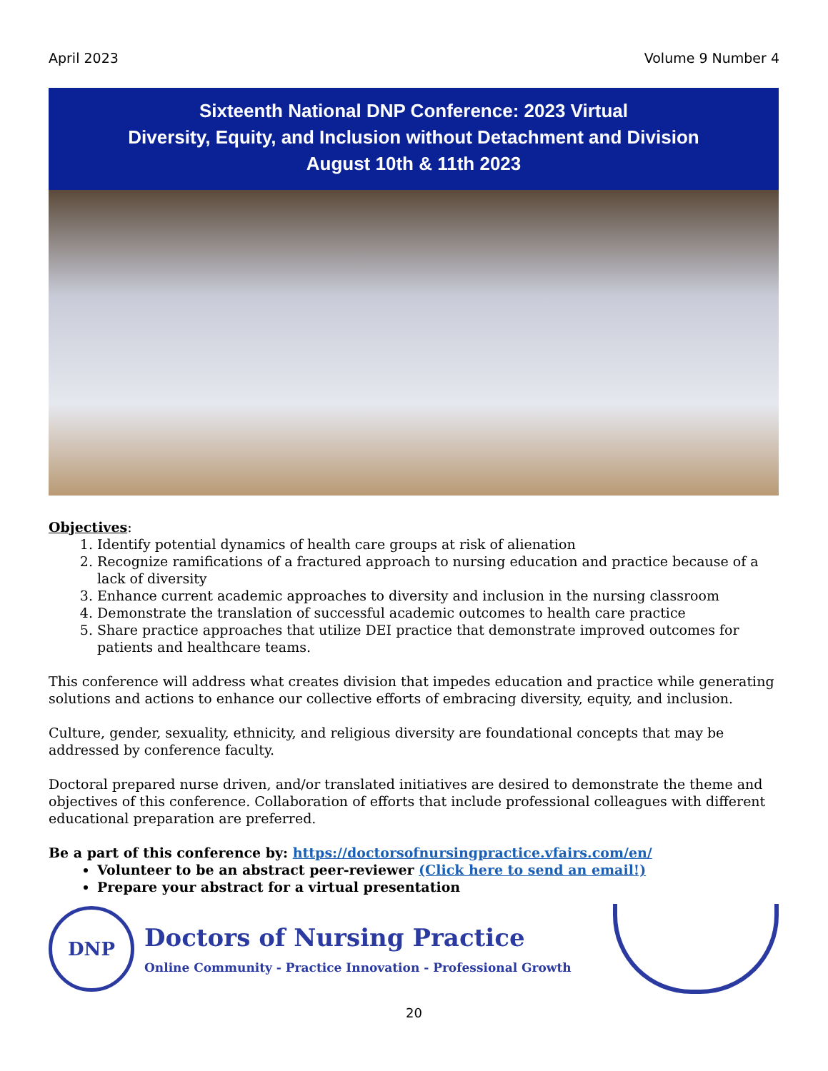April 2023 Volume 9 Number 4
Sixteenth National DNP Conference: 2023 Virtual
Diversity, Equity, and Inclusion without Detachment and Division
August 10th & 11th 2023
Objectives:
1. Identify potential dynamics of health care groups at risk of alienation
2. Recognize ramifications of a fractured approach to nursing education and practice because of a lack of diversity
3. Enhance current academic approaches to diversity and inclusion in the nursing classroom
4. Demonstrate the translation of successful academic outcomes to health care practice
5. Share practice approaches that utilize DEI practice that demonstrate improved outcomes for patients and healthcare teams.
This conference will address what creates division that impedes education and practice while generating solutions and actions to enhance our collective efforts of embracing diversity, equity, and inclusion.
Culture, gender, sexuality, ethnicity, and religious diversity are foundational concepts that may be addressed by conference faculty.
Doctoral prepared nurse driven, and/or translated initiatives are desired to demonstrate the theme and objectives of this conference. Collaboration of efforts that include professional colleagues with different educational preparation are preferred.
Be a part of this conference by: https://doctorsofnursingpractice.vfairs.com/en/
Volunteer to be an abstract peer-reviewer (Click here to send an email!)
Prepare your abstract for a virtual presentation
DNP
Doctors of Nursing Practice
Online Community - Practice Innovation - Professional Growth
20